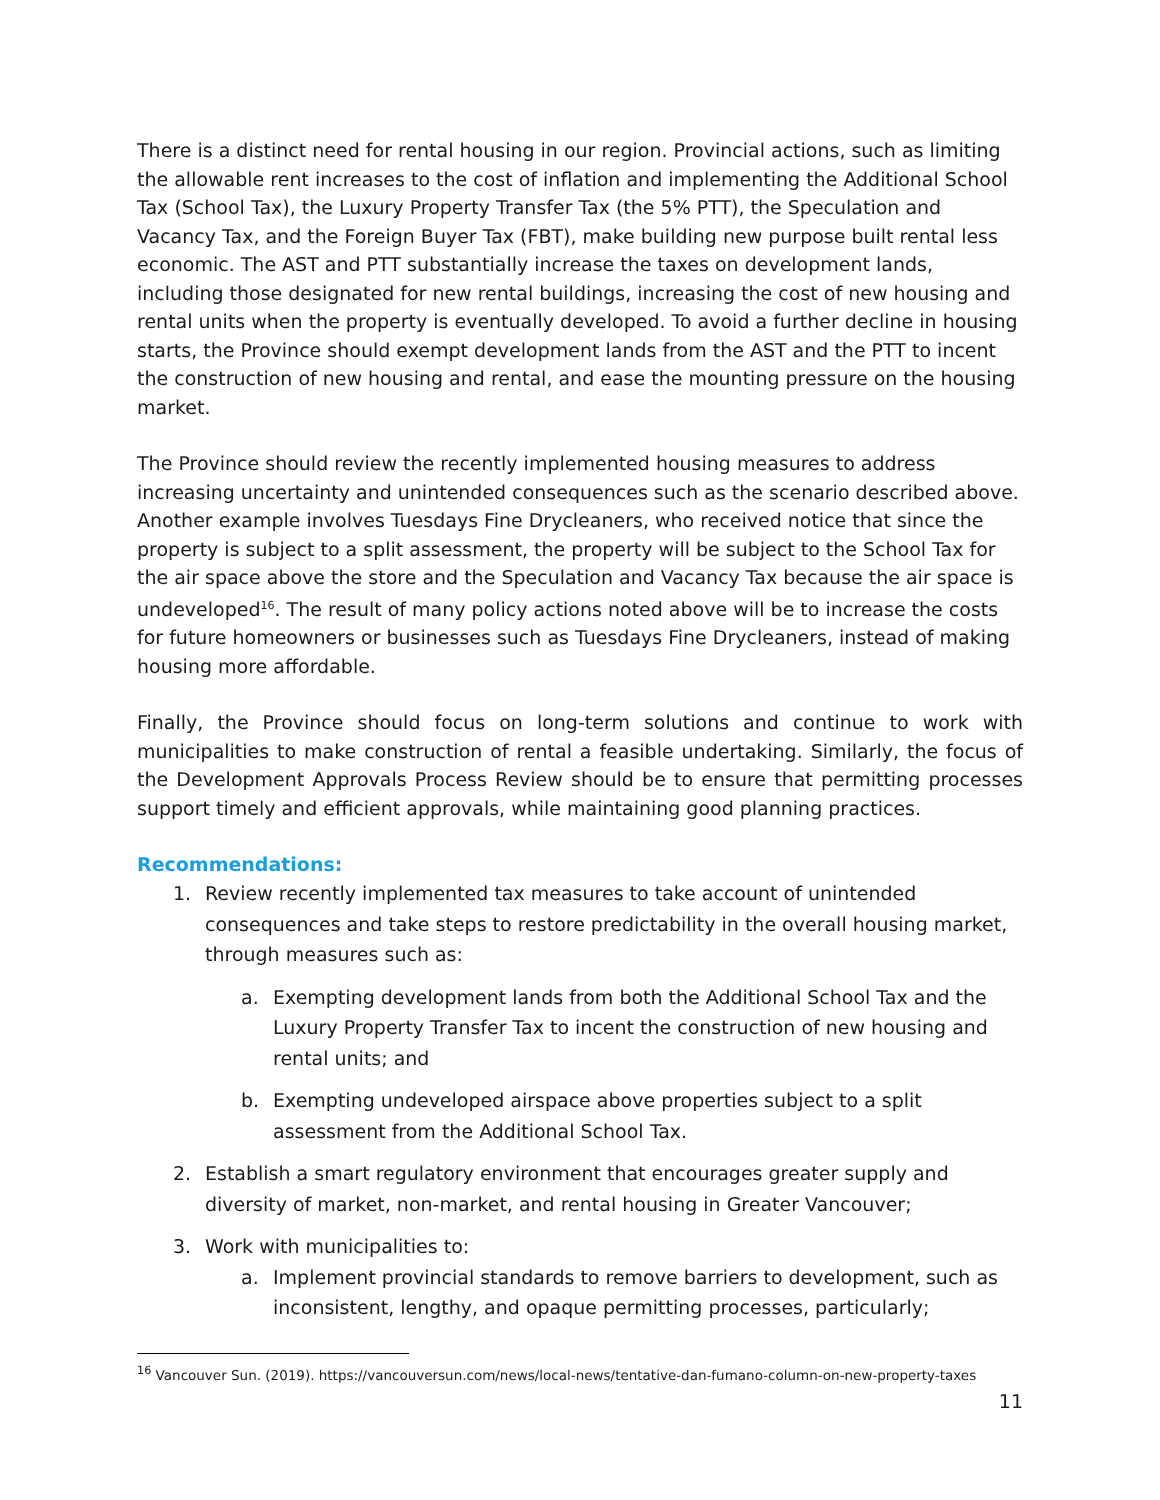There is a distinct need for rental housing in our region. Provincial actions, such as limiting the allowable rent increases to the cost of inflation and implementing the Additional School Tax (School Tax), the Luxury Property Transfer Tax (the 5% PTT), the Speculation and Vacancy Tax, and the Foreign Buyer Tax (FBT), make building new purpose built rental less economic. The AST and PTT substantially increase the taxes on development lands, including those designated for new rental buildings, increasing the cost of new housing and rental units when the property is eventually developed. To avoid a further decline in housing starts, the Province should exempt development lands from the AST and the PTT to incent the construction of new housing and rental, and ease the mounting pressure on the housing market.
The Province should review the recently implemented housing measures to address increasing uncertainty and unintended consequences such as the scenario described above. Another example involves Tuesdays Fine Drycleaners, who received notice that since the property is subject to a split assessment, the property will be subject to the School Tax for the air space above the store and the Speculation and Vacancy Tax because the air space is undeveloped<sup>16</sup>. The result of many policy actions noted above will be to increase the costs for future homeowners or businesses such as Tuesdays Fine Drycleaners, instead of making housing more affordable.
Finally, the Province should focus on long-term solutions and continue to work with municipalities to make construction of rental a feasible undertaking. Similarly, the focus of the Development Approvals Process Review should be to ensure that permitting processes support timely and efficient approvals, while maintaining good planning practices.
Recommendations:
1. Review recently implemented tax measures to take account of unintended consequences and take steps to restore predictability in the overall housing market, through measures such as:
a. Exempting development lands from both the Additional School Tax and the Luxury Property Transfer Tax to incent the construction of new housing and rental units; and
b. Exempting undeveloped airspace above properties subject to a split assessment from the Additional School Tax.
2. Establish a smart regulatory environment that encourages greater supply and diversity of market, non-market, and rental housing in Greater Vancouver;
3. Work with municipalities to:
a. Implement provincial standards to remove barriers to development, such as inconsistent, lengthy, and opaque permitting processes, particularly;
<sup>16</sup> Vancouver Sun. (2019). https://vancouversun.com/news/local-news/tentative-dan-fumano-column-on-new-property-taxes
11